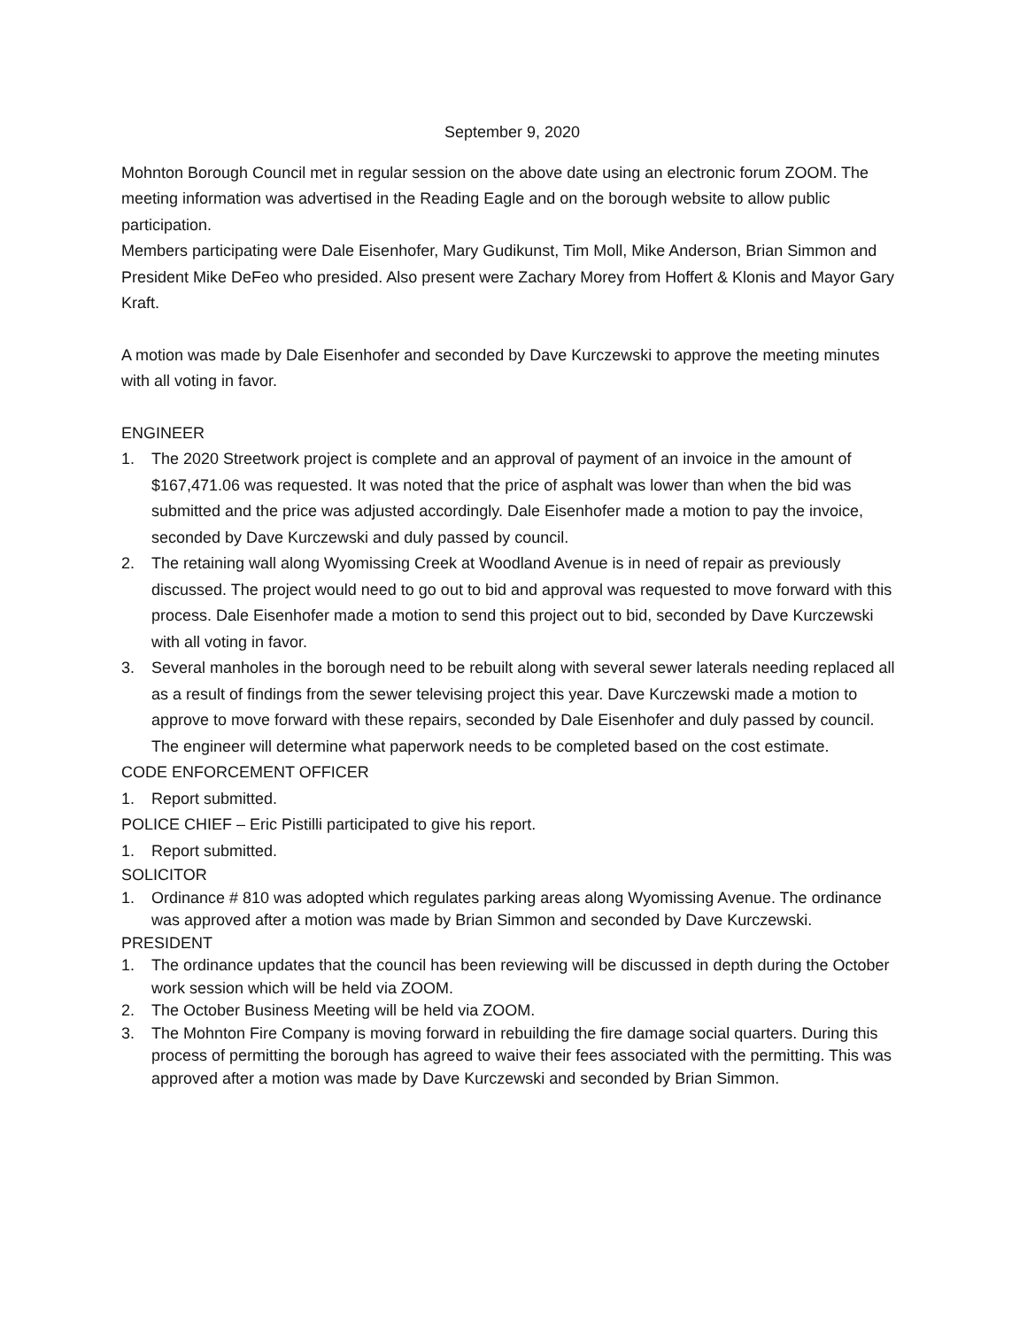September 9, 2020
Mohnton Borough Council met in regular session on the above date using an electronic forum ZOOM. The meeting information was advertised in the Reading Eagle and on the borough website to allow public participation.
Members participating were Dale Eisenhofer, Mary Gudikunst, Tim Moll, Mike Anderson, Brian Simmon and President Mike DeFeo who presided. Also present were Zachary Morey from Hoffert & Klonis and Mayor Gary Kraft.
A motion was made by Dale Eisenhofer and seconded by Dave Kurczewski to approve the meeting minutes with all voting in favor.
ENGINEER
1. The 2020 Streetwork project is complete and an approval of payment of an invoice in the amount of $167,471.06 was requested. It was noted that the price of asphalt was lower than when the bid was submitted and the price was adjusted accordingly. Dale Eisenhofer made a motion to pay the invoice, seconded by Dave Kurczewski and duly passed by council.
2. The retaining wall along Wyomissing Creek at Woodland Avenue is in need of repair as previously discussed. The project would need to go out to bid and approval was requested to move forward with this process. Dale Eisenhofer made a motion to send this project out to bid, seconded by Dave Kurczewski with all voting in favor.
3. Several manholes in the borough need to be rebuilt along with several sewer laterals needing replaced all as a result of findings from the sewer televising project this year. Dave Kurczewski made a motion to approve to move forward with these repairs, seconded by Dale Eisenhofer and duly passed by council. The engineer will determine what paperwork needs to be completed based on the cost estimate.
CODE ENFORCEMENT OFFICER
1. Report submitted.
POLICE CHIEF – Eric Pistilli participated to give his report.
1. Report submitted.
SOLICITOR
1. Ordinance # 810 was adopted which regulates parking areas along Wyomissing Avenue. The ordinance was approved after a motion was made by Brian Simmon and seconded by Dave Kurczewski.
PRESIDENT
1. The ordinance updates that the council has been reviewing will be discussed in depth during the October work session which will be held via ZOOM.
2. The October Business Meeting will be held via ZOOM.
3. The Mohnton Fire Company is moving forward in rebuilding the fire damage social quarters. During this process of permitting the borough has agreed to waive their fees associated with the permitting. This was approved after a motion was made by Dave Kurczewski and seconded by Brian Simmon.